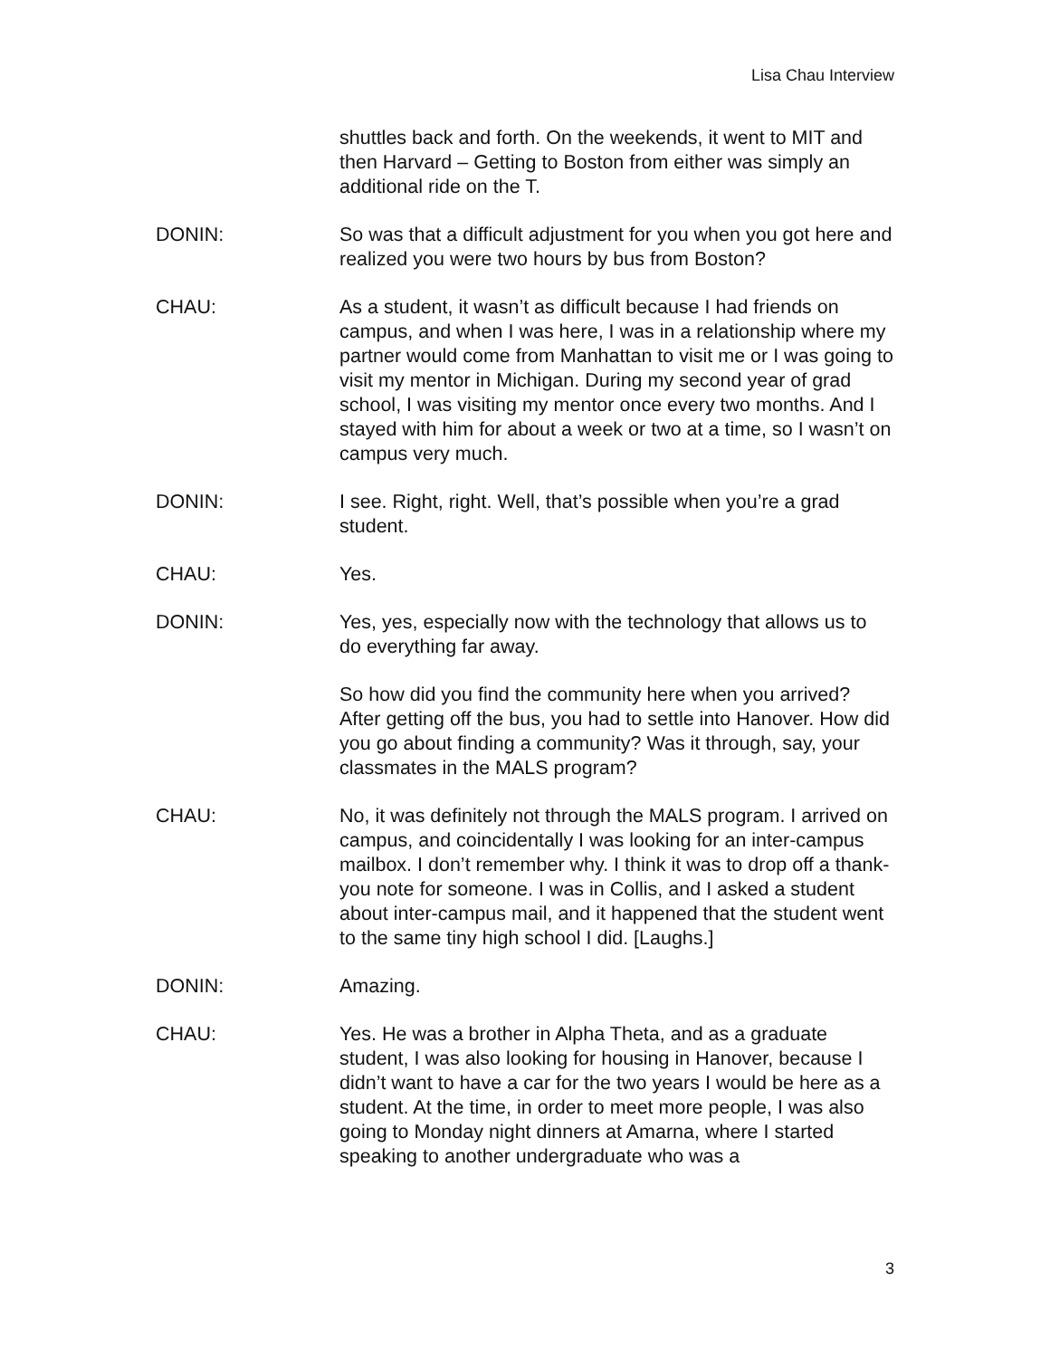Lisa Chau Interview
shuttles back and forth. On the weekends, it went to MIT and then Harvard – Getting to Boston from either was simply an additional ride on the T.
DONIN: So was that a difficult adjustment for you when you got here and realized you were two hours by bus from Boston?
CHAU: As a student, it wasn’t as difficult because I had friends on campus, and when I was here, I was in a relationship where my partner would come from Manhattan to visit me or I was going to visit my mentor in Michigan. During my second year of grad school, I was visiting my mentor once every two months. And I stayed with him for about a week or two at a time, so I wasn’t on campus very much.
DONIN: I see. Right, right. Well, that’s possible when you’re a grad student.
CHAU: Yes.
DONIN: Yes, yes, especially now with the technology that allows us to do everything far away.
So how did you find the community here when you arrived? After getting off the bus, you had to settle into Hanover. How did you go about finding a community? Was it through, say, your classmates in the MALS program?
CHAU: No, it was definitely not through the MALS program. I arrived on campus, and coincidentally I was looking for an inter-campus mailbox. I don’t remember why. I think it was to drop off a thank-you note for someone. I was in Collis, and I asked a student about inter-campus mail, and it happened that the student went to the same tiny high school I did. [Laughs.]
DONIN: Amazing.
CHAU: Yes. He was a brother in Alpha Theta, and as a graduate student, I was also looking for housing in Hanover, because I didn’t want to have a car for the two years I would be here as a student. At the time, in order to meet more people, I was also going to Monday night dinners at Amarna, where I started speaking to another undergraduate who was a
3